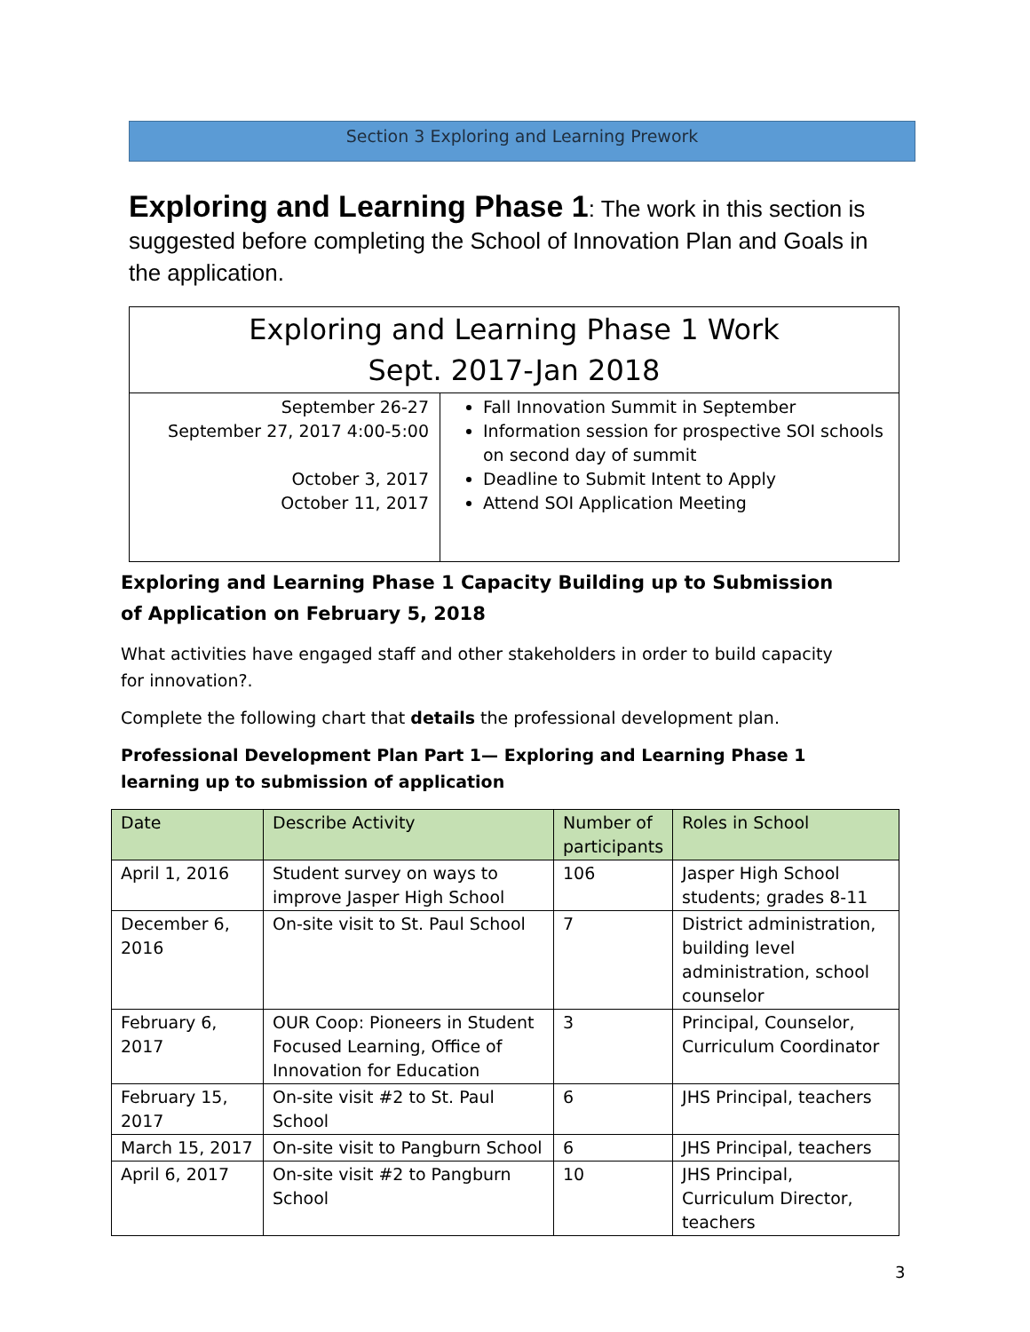Section 3 Exploring and Learning Prework
Exploring and Learning Phase 1: The work in this section is suggested before completing the School of Innovation Plan and Goals in the application.
| Exploring and Learning Phase 1 Work Sept. 2017-Jan 2018 | |
| September 26-27 September 27, 2017 4:00-5:00 October 3, 2017 October 11, 2017 | Fall Innovation Summit in September Information session for prospective SOI schools on second day of summit Deadline to Submit Intent to Apply Attend SOI Application Meeting |
Exploring and Learning Phase 1 Capacity Building up to Submission of Application on February 5, 2018
What activities have engaged staff and other stakeholders in order to build capacity for innovation?.
Complete the following chart that details the professional development plan.
Professional Development Plan Part 1— Exploring and Learning Phase 1 learning up to submission of application
| Date | Describe Activity | Number of participants | Roles in School |
| --- | --- | --- | --- |
| April 1, 2016 | Student survey on ways to improve Jasper High School | 106 | Jasper High School students; grades 8-11 |
| December 6, 2016 | On-site visit to St. Paul School | 7 | District administration, building level administration, school counselor |
| February 6, 2017 | OUR Coop: Pioneers in Student Focused Learning, Office of Innovation for Education | 3 | Principal, Counselor, Curriculum Coordinator |
| February 15, 2017 | On-site visit #2 to St. Paul School | 6 | JHS Principal, teachers |
| March 15, 2017 | On-site visit to Pangburn School | 6 | JHS Principal, teachers |
| April 6, 2017 | On-site visit #2 to Pangburn School | 10 | JHS Principal, Curriculum Director, teachers |
3